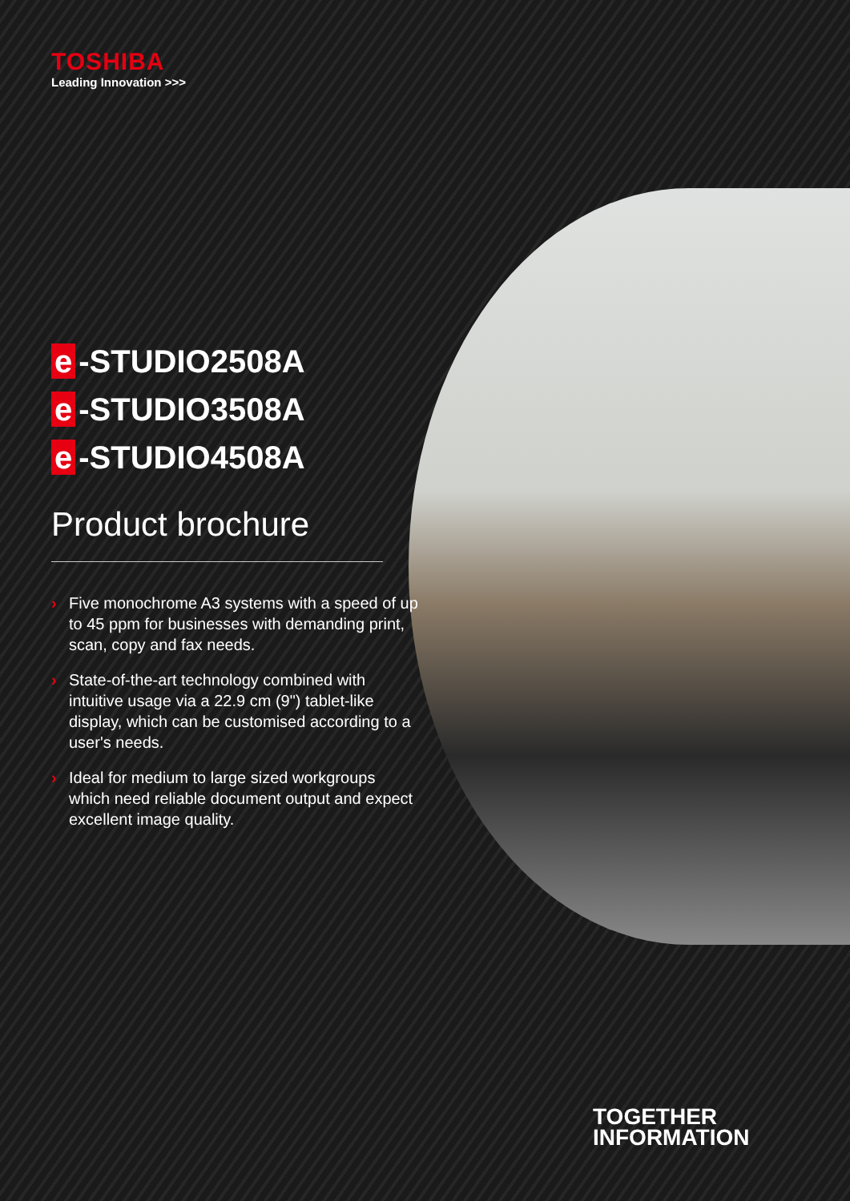TOSHIBA
Leading Innovation >>>
e -STUDIO2508A
e -STUDIO3508A
e -STUDIO4508A
Product brochure
› Five monochrome A3 systems with a speed of up to 45 ppm for businesses with demanding print, scan, copy and fax needs.
› State-of-the-art technology combined with intuitive usage via a 22.9 cm (9") tablet-like display, which can be customised according to a user's needs.
› Ideal for medium to large sized workgroups which need reliable document output and expect excellent image quality.
TOGETHER
INFORMATION